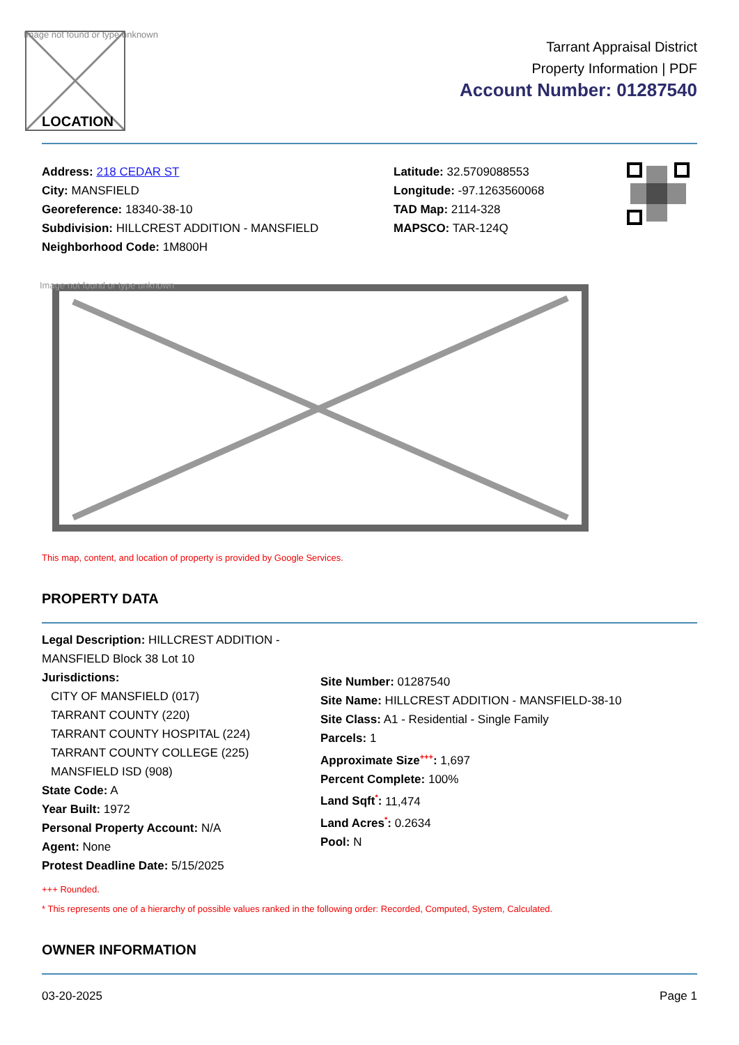Image not found or type unknown
LOCATION
Tarrant Appraisal District
Property Information | PDF
Account Number: 01287540
Address: 218 CEDAR ST
City: MANSFIELD
Georeference: 18340-38-10
Subdivision: HILLCREST ADDITION - MANSFIELD
Neighborhood Code: 1M800H
Latitude: 32.5709088553
Longitude: -97.1263560068
TAD Map: 2114-328
MAPSCO: TAR-124Q
Image not found or type unknown
This map, content, and location of property is provided by Google Services.
PROPERTY DATA
Legal Description: HILLCREST ADDITION - MANSFIELD Block 38 Lot 10
Jurisdictions:
CITY OF MANSFIELD (017)
TARRANT COUNTY (220)
TARRANT COUNTY HOSPITAL (224)
TARRANT COUNTY COLLEGE (225)
MANSFIELD ISD (908)
State Code: A
Year Built: 1972
Personal Property Account: N/A
Agent: None
Protest Deadline Date: 5/15/2025
Site Number: 01287540
Site Name: HILLCREST ADDITION - MANSFIELD-38-10
Site Class: A1 - Residential - Single Family
Parcels: 1
Approximate Size<sup>+++</sup>: 1,697
Percent Complete: 100%
Land Sqft<sup>*</sup>: 11,474
Land Acres<sup>*</sup>: 0.2634
Pool: N
+++ Rounded.
* This represents one of a hierarchy of possible values ranked in the following order: Recorded, Computed, System, Calculated.
OWNER INFORMATION
03-20-2025 Page 1